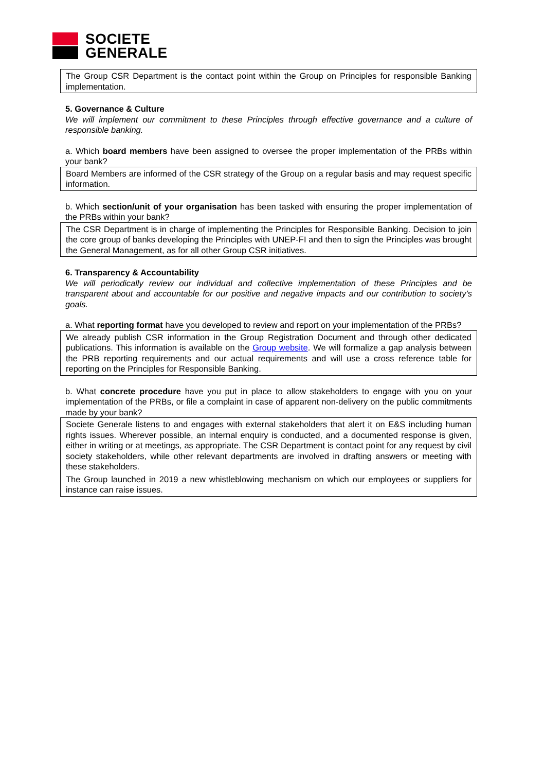SOCIETE
GENERALE
The Group CSR Department is the contact point within the Group on Principles for responsible Banking implementation.
5. Governance & Culture
We will implement our commitment to these Principles through effective governance and a culture of responsible banking.
a. Which board members have been assigned to oversee the proper implementation of the PRBs within your bank?
Board Members are informed of the CSR strategy of the Group on a regular basis and may request specific information.
b. Which section/unit of your organisation has been tasked with ensuring the proper implementation of the PRBs within your bank?
The CSR Department is in charge of implementing the Principles for Responsible Banking. Decision to join the core group of banks developing the Principles with UNEP-FI and then to sign the Principles was brought the General Management, as for all other Group CSR initiatives.
6. Transparency & Accountability
We will periodically review our individual and collective implementation of these Principles and be transparent about and accountable for our positive and negative impacts and our contribution to society’s goals.
a. What reporting format have you developed to review and report on your implementation of the PRBs?
We already publish CSR information in the Group Registration Document and through other dedicated publications. This information is available on the Group website. We will formalize a gap analysis between the PRB reporting requirements and our actual requirements and will use a cross reference table for reporting on the Principles for Responsible Banking.
b. What concrete procedure have you put in place to allow stakeholders to engage with you on your implementation of the PRBs, or file a complaint in case of apparent non-delivery on the public commitments made by your bank?
Societe Generale listens to and engages with external stakeholders that alert it on E&S including human rights issues. Wherever possible, an internal enquiry is conducted, and a documented response is given, either in writing or at meetings, as appropriate. The CSR Department is contact point for any request by civil society stakeholders, while other relevant departments are involved in drafting answers or meeting with these stakeholders.
The Group launched in 2019 a new whistleblowing mechanism on which our employees or suppliers for instance can raise issues.